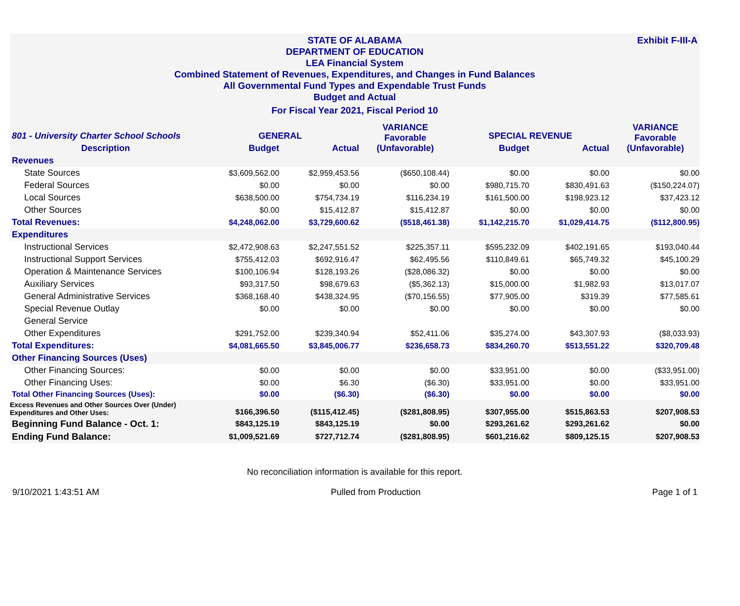Exhibit F-III-A STATE OF ALABAMA
DEPARTMENT OF EDUCATION
LEA Financial System
Combined Statement of Revenues, Expenditures, and Changes in Fund Balances
All Governmental Fund Types and Expendable Trust Funds
Budget and Actual
For Fiscal Year 2021, Fiscal Period 10
| 801 - University Charter School Schools | GENERAL | | VARIANCE Favorable (Unfavorable) | SPECIAL REVENUE | | VARIANCE Favorable (Unfavorable) |
| --- | --- | --- | --- | --- | --- | --- |
| Description | Budget | Actual | | Budget | Actual | |
| Revenues | | | | | | |
| State Sources | $3,609,562.00 | $2,959,453.56 | ($650,108.44) | $0.00 | $0.00 | $0.00 |
| Federal Sources | $0.00 | $0.00 | $0.00 | $980,715.70 | $830,491.63 | ($150,224.07) |
| Local Sources | $638,500.00 | $754,734.19 | $116,234.19 | $161,500.00 | $198,923.12 | $37,423.12 |
| Other Sources | $0.00 | $15,412.87 | $15,412.87 | $0.00 | $0.00 | $0.00 |
| Total Revenues: | $4,248,062.00 | $3,729,600.62 | ($518,461.38) | $1,142,215.70 | $1,029,414.75 | ($112,800.95) |
| Expenditures | | | | | | |
| Instructional Services | $2,472,908.63 | $2,247,551.52 | $225,357.11 | $595,232.09 | $402,191.65 | $193,040.44 |
| Instructional Support Services | $755,412.03 | $692,916.47 | $62,495.56 | $110,849.61 | $65,749.32 | $45,100.29 |
| Operation & Maintenance Services | $100,106.94 | $128,193.26 | ($28,086.32) | $0.00 | $0.00 | $0.00 |
| Auxiliary Services | $93,317.50 | $98,679.63 | ($5,362.13) | $15,000.00 | $1,982.93 | $13,017.07 |
| General Administrative Services | $368,168.40 | $438,324.95 | ($70,156.55) | $77,905.00 | $319.39 | $77,585.61 |
| Special Revenue Outlay | $0.00 | $0.00 | $0.00 | $0.00 | $0.00 | $0.00 |
| General Service | | | | | | |
| Other Expenditures | $291,752.00 | $239,340.94 | $52,411.06 | $35,274.00 | $43,307.93 | ($8,033.93) |
| Total Expenditures: | $4,081,665.50 | $3,845,006.77 | $236,658.73 | $834,260.70 | $513,551.22 | $320,709.48 |
| Other Financing Sources (Uses) | | | | | | |
| Other Financing Sources: | $0.00 | $0.00 | $0.00 | $33,951.00 | $0.00 | ($33,951.00) |
| Other Financing Uses: | $0.00 | $6.30 | ($6.30) | $33,951.00 | $0.00 | $33,951.00 |
| Total Other Financing Sources (Uses): | $0.00 | ($6.30) | ($6.30) | $0.00 | $0.00 | $0.00 |
| Excess Revenues and Other Sources Over (Under) Expenditures and Other Uses: | $166,396.50 | ($115,412.45) | ($281,808.95) | $307,955.00 | $515,863.53 | $207,908.53 |
| Beginning Fund Balance - Oct. 1: | $843,125.19 | $843,125.19 | $0.00 | $293,261.62 | $293,261.62 | $0.00 |
| Ending Fund Balance: | $1,009,521.69 | $727,712.74 | ($281,808.95) | $601,216.62 | $809,125.15 | $207,908.53 |
No reconciliation information is available for this report.
9/10/2021 1:43:51 AM Pulled from Production Page 1 of 1